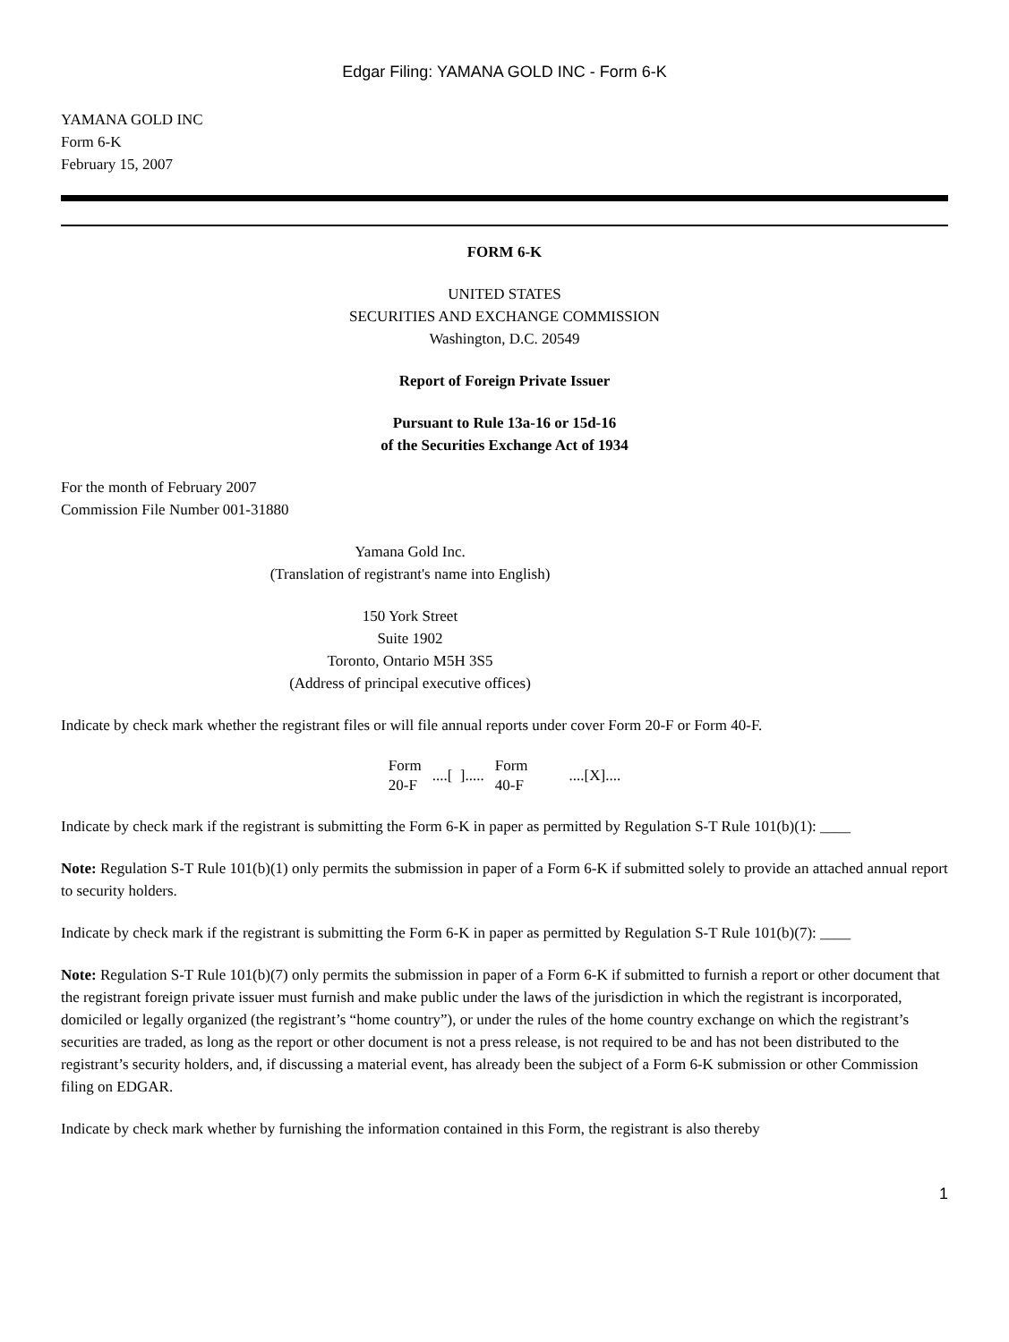Edgar Filing: YAMANA GOLD INC - Form 6-K
YAMANA GOLD INC
Form 6-K
February 15, 2007
FORM 6-K
UNITED STATES
SECURITIES AND EXCHANGE COMMISSION
Washington, D.C. 20549
Report of Foreign Private Issuer
Pursuant to Rule 13a-16 or 15d-16
of the Securities Exchange Act of 1934
For the month of February 2007
Commission File Number 001-31880
Yamana Gold Inc.
(Translation of registrant's name into English)
150 York Street
Suite 1902
Toronto, Ontario M5H 3S5
(Address of principal executive offices)
Indicate by check mark whether the registrant files or will file annual reports under cover Form 20-F or Form 40-F.
| Form 20-F | ....[ ]..... | Form 40-F | ....[X].... |
Indicate by check mark if the registrant is submitting the Form 6-K in paper as permitted by Regulation S-T Rule 101(b)(1): ____
Note: Regulation S-T Rule 101(b)(1) only permits the submission in paper of a Form 6-K if submitted solely to provide an attached annual report to security holders.
Indicate by check mark if the registrant is submitting the Form 6-K in paper as permitted by Regulation S-T Rule 101(b)(7): ____
Note: Regulation S-T Rule 101(b)(7) only permits the submission in paper of a Form 6-K if submitted to furnish a report or other document that the registrant foreign private issuer must furnish and make public under the laws of the jurisdiction in which the registrant is incorporated, domiciled or legally organized (the registrant’s “home country”), or under the rules of the home country exchange on which the registrant’s securities are traded, as long as the report or other document is not a press release, is not required to be and has not been distributed to the registrant’s security holders, and, if discussing a material event, has already been the subject of a Form 6-K submission or other Commission filing on EDGAR.
Indicate by check mark whether by furnishing the information contained in this Form, the registrant is also thereby
1